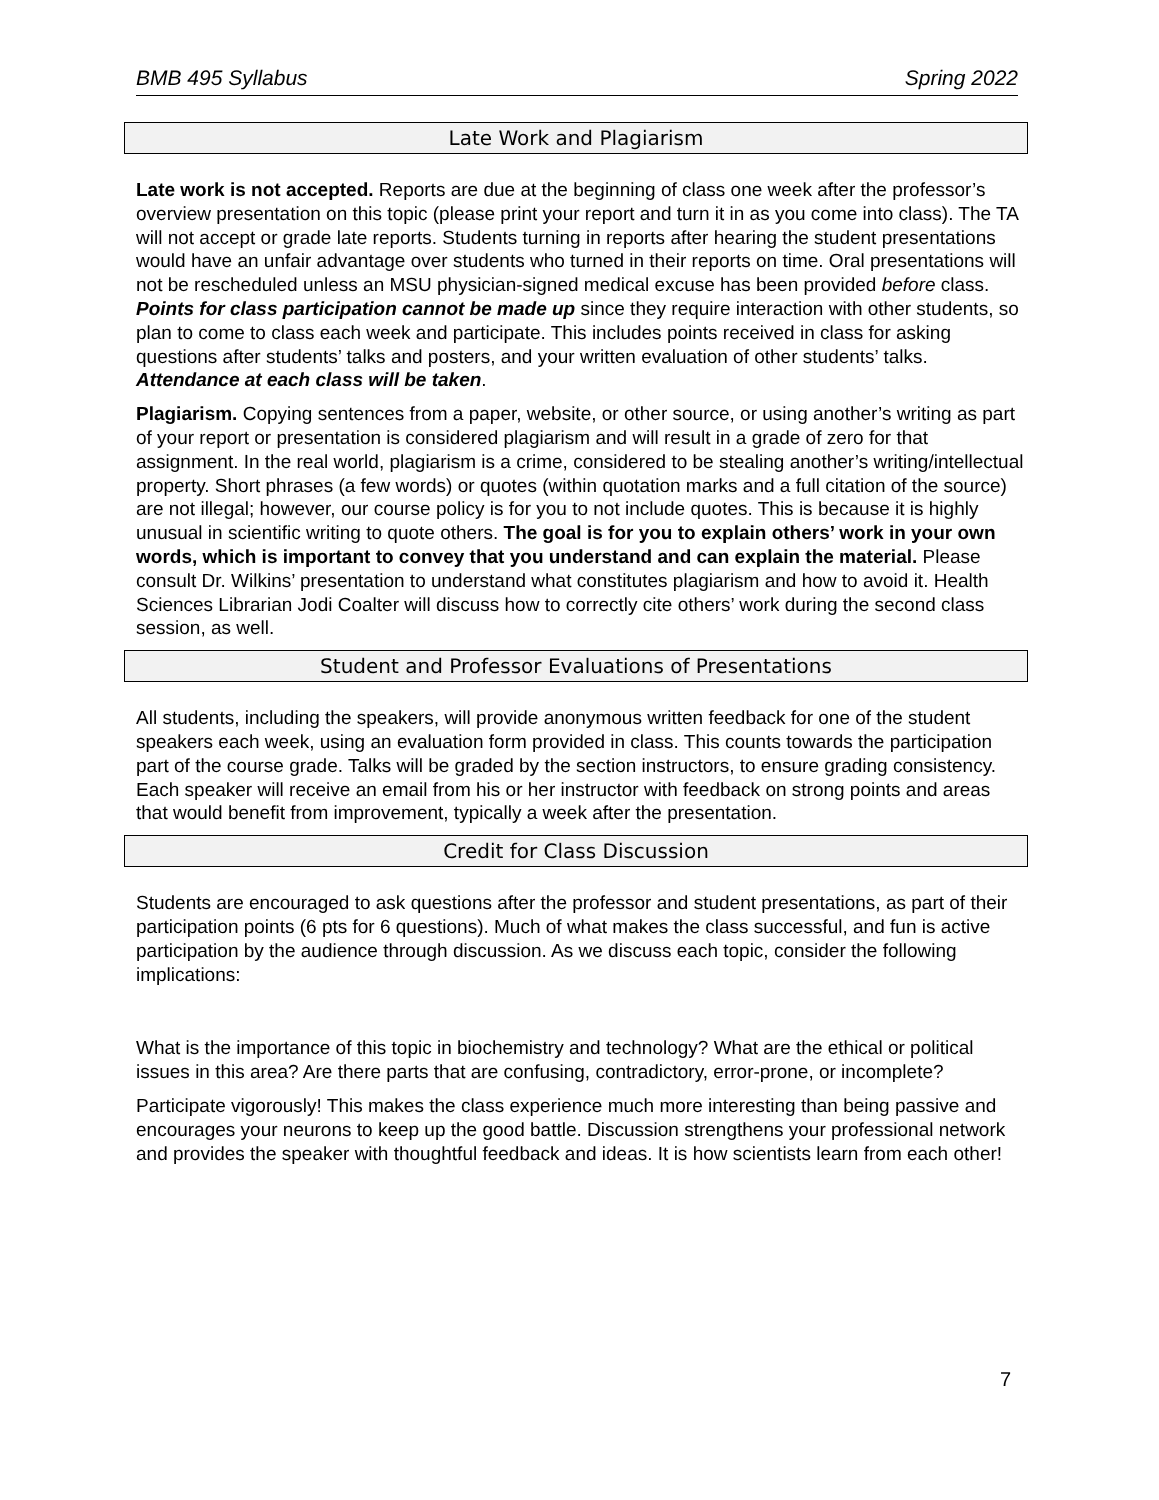BMB 495 Syllabus Spring 2022
Late Work and Plagiarism
Late work is not accepted. Reports are due at the beginning of class one week after the professor’s overview presentation on this topic (please print your report and turn it in as you come into class). The TA will not accept or grade late reports. Students turning in reports after hearing the student presentations would have an unfair advantage over students who turned in their reports on time. Oral presentations will not be rescheduled unless an MSU physician-signed medical excuse has been provided before class. Points for class participation cannot be made up since they require interaction with other students, so plan to come to class each week and participate. This includes points received in class for asking questions after students’ talks and posters, and your written evaluation of other students’ talks. Attendance at each class will be taken.
Plagiarism. Copying sentences from a paper, website, or other source, or using another’s writing as part of your report or presentation is considered plagiarism and will result in a grade of zero for that assignment. In the real world, plagiarism is a crime, considered to be stealing another’s writing/intellectual property. Short phrases (a few words) or quotes (within quotation marks and a full citation of the source) are not illegal; however, our course policy is for you to not include quotes. This is because it is highly unusual in scientific writing to quote others. The goal is for you to explain others’ work in your own words, which is important to convey that you understand and can explain the material. Please consult Dr. Wilkins’ presentation to understand what constitutes plagiarism and how to avoid it. Health Sciences Librarian Jodi Coalter will discuss how to correctly cite others’ work during the second class session, as well.
Student and Professor Evaluations of Presentations
All students, including the speakers, will provide anonymous written feedback for one of the student speakers each week, using an evaluation form provided in class. This counts towards the participation part of the course grade. Talks will be graded by the section instructors, to ensure grading consistency. Each speaker will receive an email from his or her instructor with feedback on strong points and areas that would benefit from improvement, typically a week after the presentation.
Credit for Class Discussion
Students are encouraged to ask questions after the professor and student presentations, as part of their participation points (6 pts for 6 questions). Much of what makes the class successful, and fun is active participation by the audience through discussion. As we discuss each topic, consider the following implications:
What is the importance of this topic in biochemistry and technology? What are the ethical or political issues in this area? Are there parts that are confusing, contradictory, error-prone, or incomplete?
Participate vigorously! This makes the class experience much more interesting than being passive and encourages your neurons to keep up the good battle. Discussion strengthens your professional network and provides the speaker with thoughtful feedback and ideas. It is how scientists learn from each other!
7